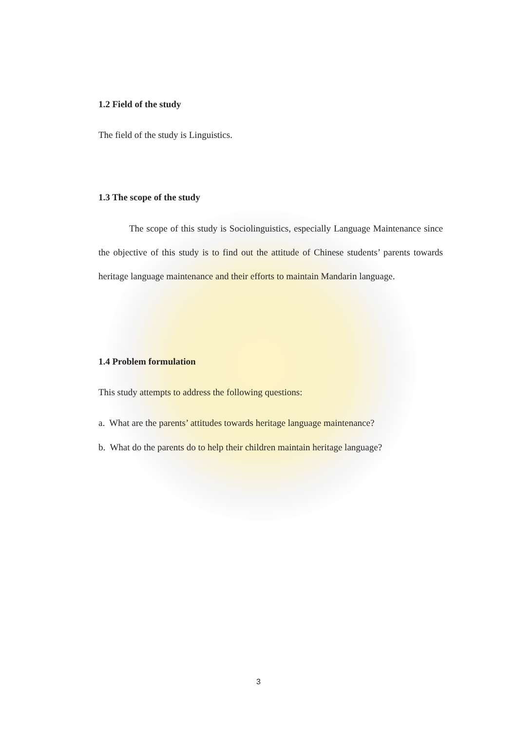1.2 Field of the study
The field of the study is Linguistics.
1.3 The scope of the study
The scope of this study is Sociolinguistics, especially Language Maintenance since the objective of this study is to find out the attitude of Chinese students’ parents towards heritage language maintenance and their efforts to maintain Mandarin language.
1.4 Problem formulation
This study attempts to address the following questions:
a. What are the parents’ attitudes towards heritage language maintenance?
b. What do the parents do to help their children maintain heritage language?
3